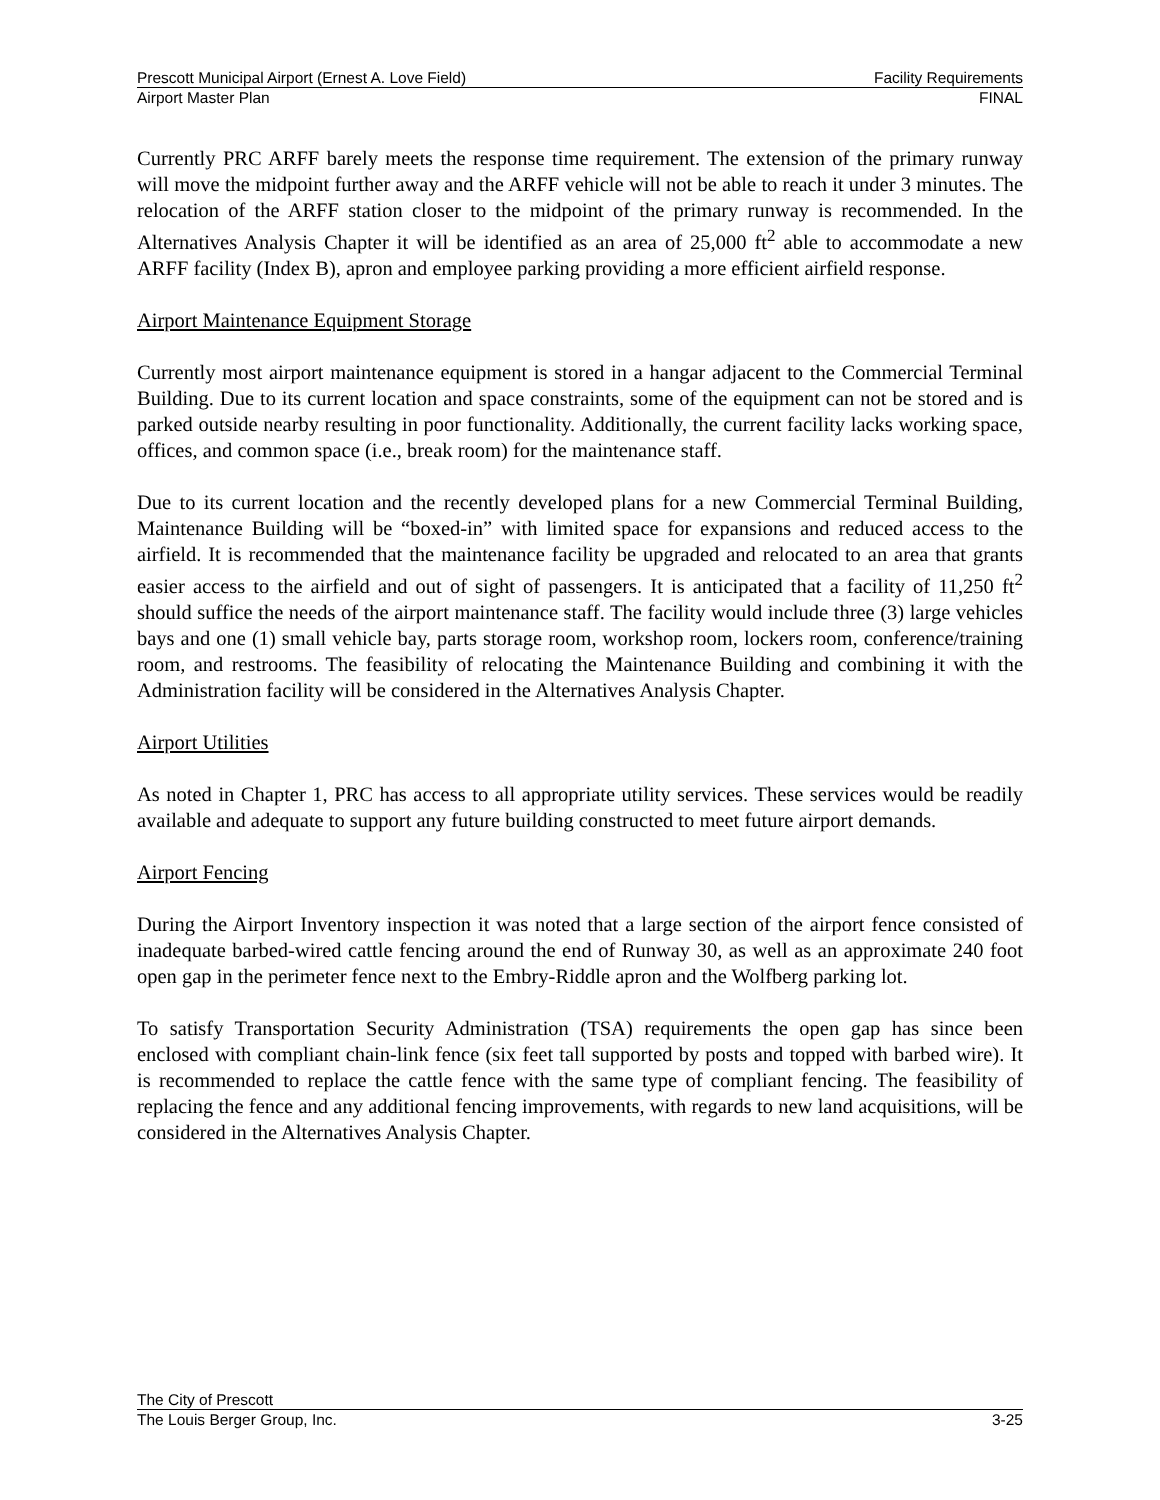Prescott Municipal Airport (Ernest A. Love Field) Facility Requirements
Airport Master Plan FINAL
Currently PRC ARFF barely meets the response time requirement. The extension of the primary runway will move the midpoint further away and the ARFF vehicle will not be able to reach it under 3 minutes. The relocation of the ARFF station closer to the midpoint of the primary runway is recommended. In the Alternatives Analysis Chapter it will be identified as an area of 25,000 ft<sup>2</sup> able to accommodate a new ARFF facility (Index B), apron and employee parking providing a more efficient airfield response.
Airport Maintenance Equipment Storage
Currently most airport maintenance equipment is stored in a hangar adjacent to the Commercial Terminal Building. Due to its current location and space constraints, some of the equipment can not be stored and is parked outside nearby resulting in poor functionality. Additionally, the current facility lacks working space, offices, and common space (i.e., break room) for the maintenance staff.
Due to its current location and the recently developed plans for a new Commercial Terminal Building, Maintenance Building will be “boxed-in” with limited space for expansions and reduced access to the airfield. It is recommended that the maintenance facility be upgraded and relocated to an area that grants easier access to the airfield and out of sight of passengers. It is anticipated that a facility of 11,250 ft<sup>2</sup> should suffice the needs of the airport maintenance staff. The facility would include three (3) large vehicles bays and one (1) small vehicle bay, parts storage room, workshop room, lockers room, conference/training room, and restrooms. The feasibility of relocating the Maintenance Building and combining it with the Administration facility will be considered in the Alternatives Analysis Chapter.
Airport Utilities
As noted in Chapter 1, PRC has access to all appropriate utility services. These services would be readily available and adequate to support any future building constructed to meet future airport demands.
Airport Fencing
During the Airport Inventory inspection it was noted that a large section of the airport fence consisted of inadequate barbed-wired cattle fencing around the end of Runway 30, as well as an approximate 240 foot open gap in the perimeter fence next to the Embry-Riddle apron and the Wolfberg parking lot.
To satisfy Transportation Security Administration (TSA) requirements the open gap has since been enclosed with compliant chain-link fence (six feet tall supported by posts and topped with barbed wire). It is recommended to replace the cattle fence with the same type of compliant fencing. The feasibility of replacing the fence and any additional fencing improvements, with regards to new land acquisitions, will be considered in the Alternatives Analysis Chapter.
The City of Prescott
The Louis Berger Group, Inc. 3-25